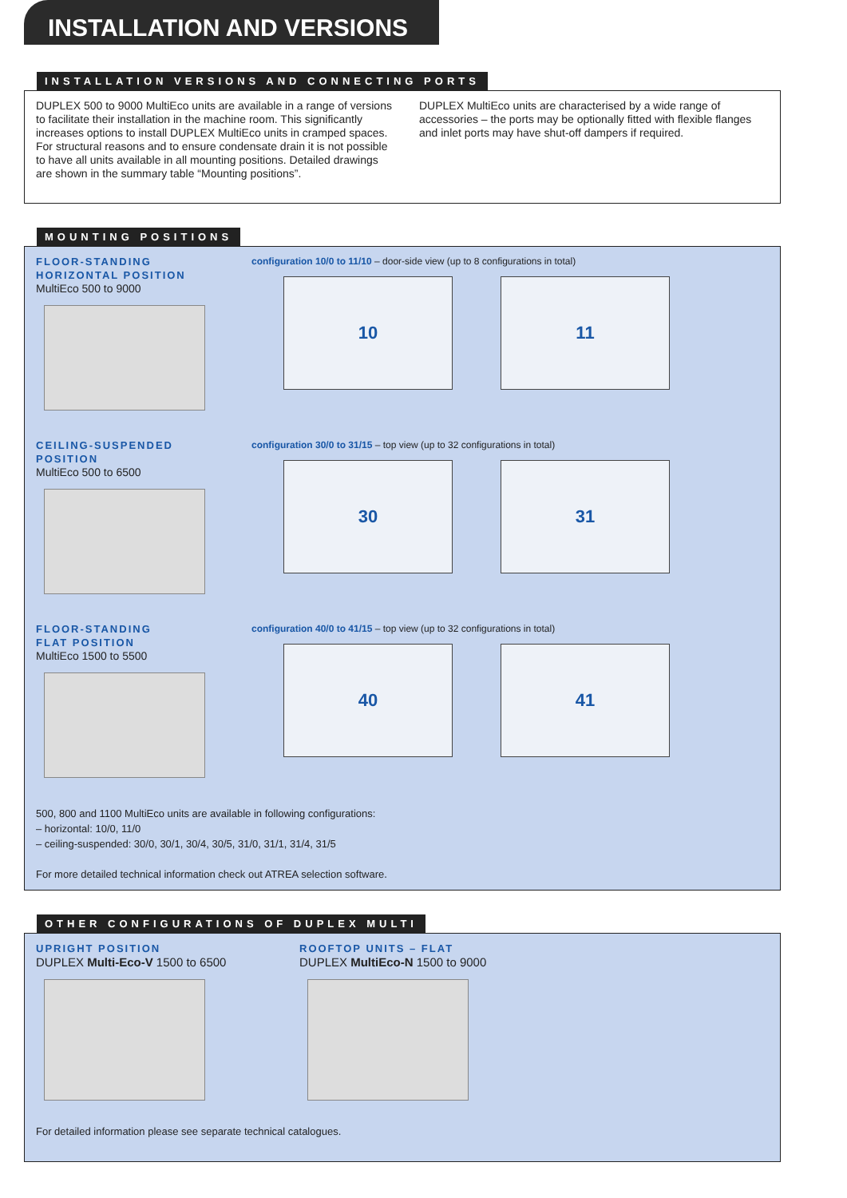INSTALLATION AND VERSIONS
INSTALLATION VERSIONS AND CONNECTING PORTS
DUPLEX 500 to 9000 MultiEco units are available in a range of versions to facilitate their installation in the machine room. This significantly increases options to install DUPLEX MultiEco units in cramped spaces.
For structural reasons and to ensure condensate drain it is not possible to have all units available in all mounting positions. Detailed drawings are shown in the summary table “Mounting positions”.
DUPLEX MultiEco units are characterised by a wide range of accessories – the ports may be optionally fitted with flexible flanges and inlet ports may have shut-off dampers if required.
MOUNTING POSITIONS
FLOOR-STANDING
HORIZONTAL POSITION
MultiEco 500 to 9000
configuration 10/0 to 11/10 – door-side view (up to 8 configurations in total)
10 11
CEILING-SUSPENDED
POSITION
MultiEco 500 to 6500
configuration 30/0 to 31/15 – top view (up to 32 configurations in total)
30 31
FLOOR-STANDING
FLAT POSITION
MultiEco 1500 to 5500
configuration 40/0 to 41/15 – top view (up to 32 configurations in total)
40 41
500, 800 and 1100 MultiEco units are available in following configurations:
– horizontal: 10/0, 11/0
– ceiling-suspended: 30/0, 30/1, 30/4, 30/5, 31/0, 31/1, 31/4, 31/5
For more detailed technical information check out ATREA selection software.
OTHER CONFIGURATIONS OF DUPLEX MULTI
UPRIGHT POSITION
DUPLEX Multi-Eco-V 1500 to 6500
ROOFTOP UNITS – FLAT
DUPLEX MultiEco-N 1500 to 9000
For detailed information please see separate technical catalogues.